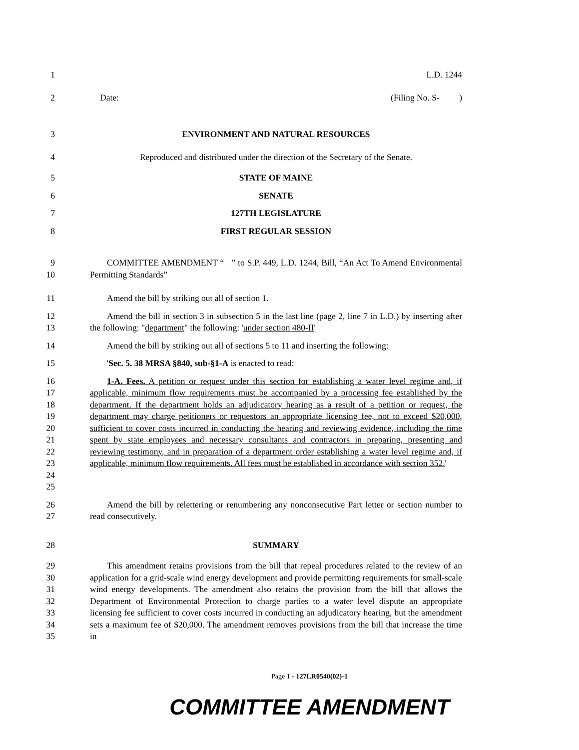1 L.D. 1244
2 Date: (Filing No. S- )
3 ENVIRONMENT AND NATURAL RESOURCES
4 Reproduced and distributed under the direction of the Secretary of the Senate.
5 STATE OF MAINE
6 SENATE
7 127TH LEGISLATURE
8 FIRST REGULAR SESSION
9
10 COMMITTEE AMENDMENT “ ” to S.P. 449, L.D. 1244, Bill, “An Act To Amend Environmental Permitting Standards”
11 Amend the bill by striking out all of section 1.
12
13 Amend the bill in section 3 in subsection 5 in the last line (page 2, line 7 in L.D.) by inserting after the following: "department" the following: 'under section 480-II'
14 Amend the bill by striking out all of sections 5 to 11 and inserting the following:
15 'Sec. 5. 38 MRSA §840, sub-§1-A is enacted to read:
16
17
18
19
20
21
22
23
24
25 1-A. Fees. A petition or request under this section for establishing a water level regime and, if applicable, minimum flow requirements must be accompanied by a processing fee established by the department. If the department holds an adjudicatory hearing as a result of a petition or request, the department may charge petitioners or requestors an appropriate licensing fee, not to exceed $20,000, sufficient to cover costs incurred in conducting the hearing and reviewing evidence, including the time spent by state employees and necessary consultants and contractors in preparing, presenting and reviewing testimony, and in preparation of a department order establishing a water level regime and, if applicable, minimum flow requirements. All fees must be established in accordance with section 352.'
26
27 Amend the bill by relettering or renumbering any nonconsecutive Part letter or section number to read consecutively.
28 SUMMARY
29
30
31
32
33
34
35 This amendment retains provisions from the bill that repeal procedures related to the review of an application for a grid-scale wind energy development and provide permitting requirements for small-scale wind energy developments. The amendment also retains the provision from the bill that allows the Department of Environmental Protection to charge parties to a water level dispute an appropriate licensing fee sufficient to cover costs incurred in conducting an adjudicatory hearing, but the amendment sets a maximum fee of $20,000. The amendment removes provisions from the bill that increase the time in
Page 1 - 127LR0540(02)-1
COMMITTEE AMENDMENT